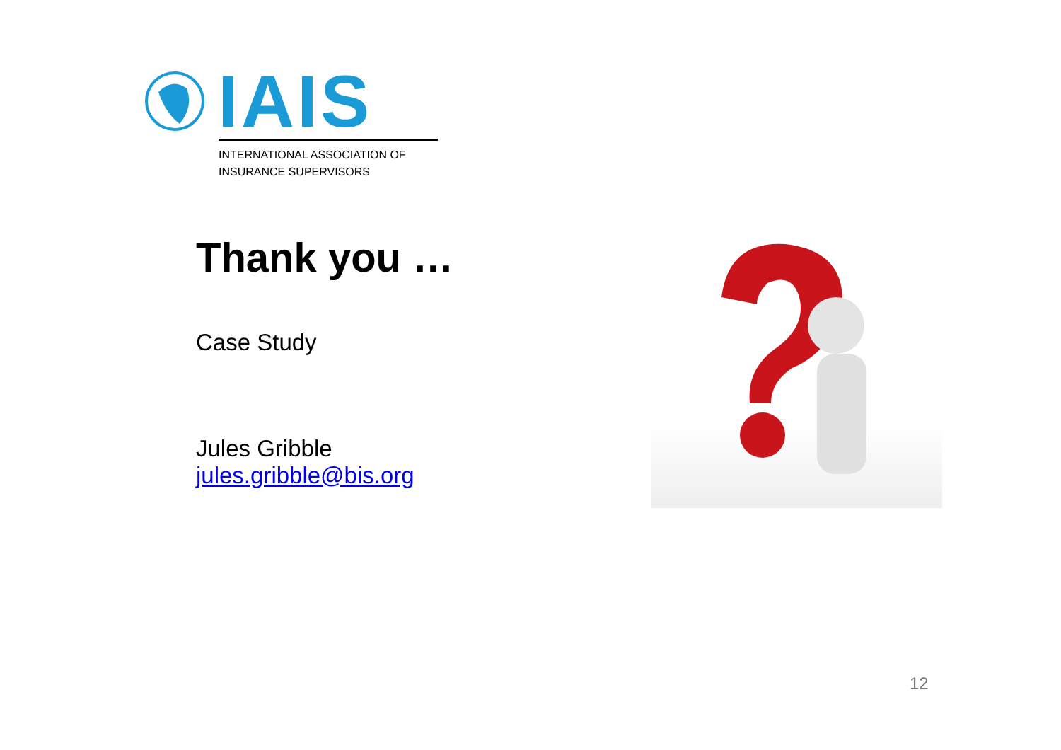IAIS
INTERNATIONAL ASSOCIATION OF
INSURANCE SUPERVISORS
Thank you …
Case Study
Jules Gribble
jules.gribble@bis.org
12